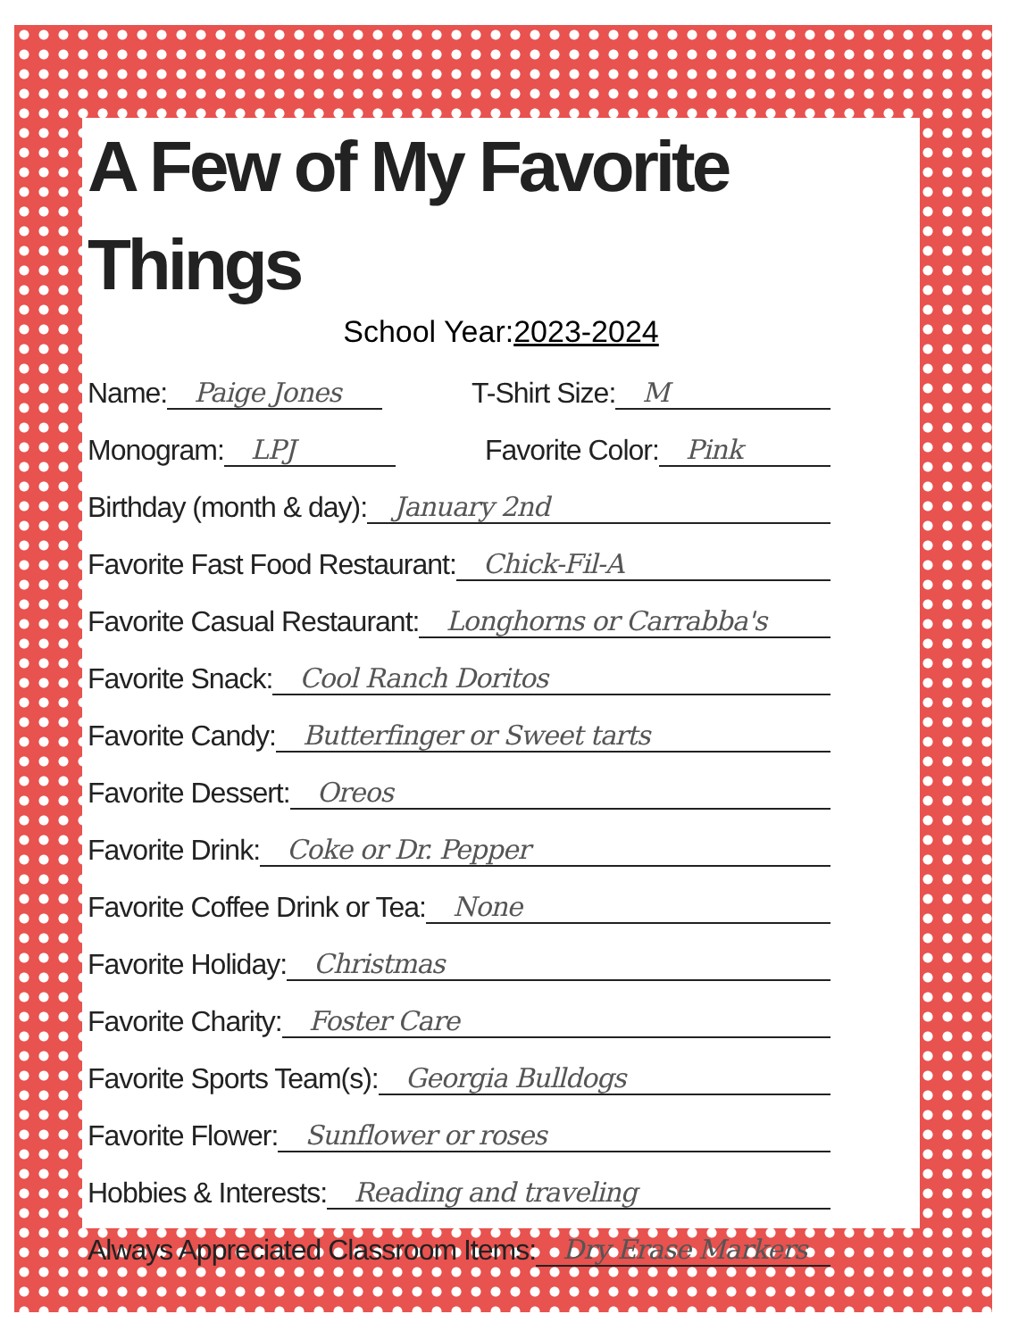A Few of My Favorite Things
School Year:2023-2024
Name: Paige Jones T-Shirt Size: M
Monogram: LPJ Favorite Color: Pink
Birthday (month & day): January 2nd
Favorite Fast Food Restaurant: Chick-Fil-A
Favorite Casual Restaurant: Longhorns or Carrabba's
Favorite Snack: Cool Ranch Doritos
Favorite Candy: Butterfinger or Sweet tarts
Favorite Dessert: Oreos
Favorite Drink: Coke or Dr. Pepper
Favorite Coffee Drink or Tea: None
Favorite Holiday: Christmas
Favorite Charity: Foster Care
Favorite Sports Team(s): Georgia Bulldogs
Favorite Flower: Sunflower or roses
Hobbies & Interests: Reading and traveling
Always Appreciated Classroom Items: Dry Erase Markers